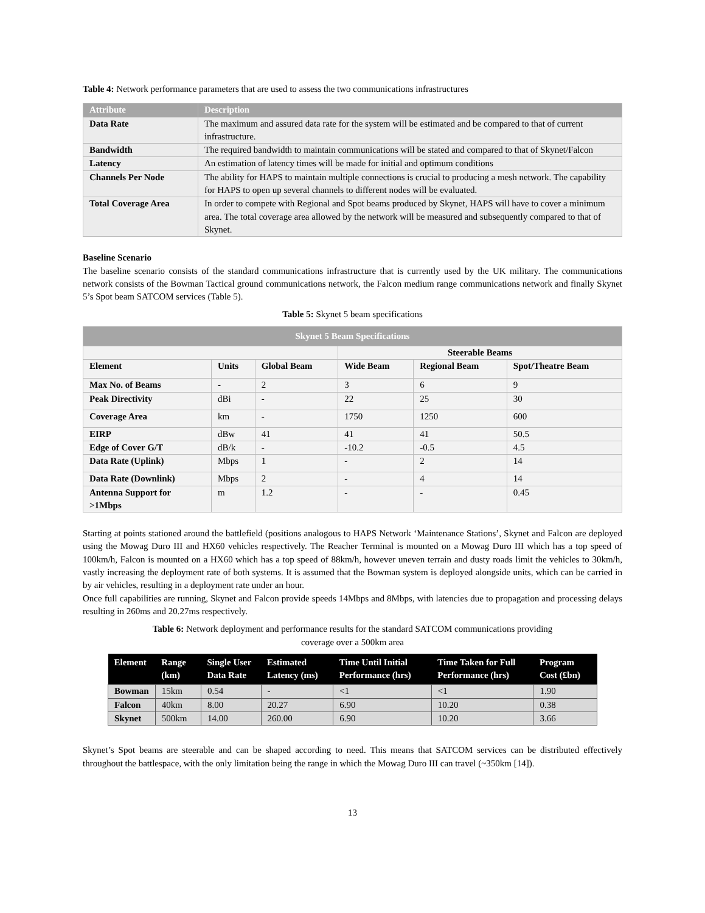Table 4: Network performance parameters that are used to assess the two communications infrastructures
| Attribute | Description |
| --- | --- |
| Data Rate | The maximum and assured data rate for the system will be estimated and be compared to that of current infrastructure. |
| Bandwidth | The required bandwidth to maintain communications will be stated and compared to that of Skynet/Falcon |
| Latency | An estimation of latency times will be made for initial and optimum conditions |
| Channels Per Node | The ability for HAPS to maintain multiple connections is crucial to producing a mesh network. The capability for HAPS to open up several channels to different nodes will be evaluated. |
| Total Coverage Area | In order to compete with Regional and Spot beams produced by Skynet, HAPS will have to cover a minimum area. The total coverage area allowed by the network will be measured and subsequently compared to that of Skynet. |
Baseline Scenario
The baseline scenario consists of the standard communications infrastructure that is currently used by the UK military. The communications network consists of the Bowman Tactical ground communications network, the Falcon medium range communications network and finally Skynet 5’s Spot beam SATCOM services (Table 5).
Table 5: Skynet 5 beam specifications
| Skynet 5 Beam Specifications | | | | | |
| --- | --- | --- | --- | --- | --- |
| | | | Steerable Beams | | |
| Element | Units | Global Beam | Wide Beam | Regional Beam | Spot/Theatre Beam |
| Max No. of Beams | - | 2 | 3 | 6 | 9 |
| Peak Directivity | dBi | - | 22 | 25 | 30 |
| Coverage Area | km | - | 1750 | 1250 | 600 |
| EIRP | dBw | 41 | 41 | 41 | 50.5 |
| Edge of Cover G/T | dB/k | - | -10.2 | -0.5 | 4.5 |
| Data Rate (Uplink) | Mbps | 1 | - | 2 | 14 |
| Data Rate (Downlink) | Mbps | 2 | - | 4 | 14 |
| Antenna Support for >1Mbps | m | 1.2 | - | - | 0.45 |
Starting at points stationed around the battlefield (positions analogous to HAPS Network ‘Maintenance Stations’, Skynet and Falcon are deployed using the Mowag Duro III and HX60 vehicles respectively. The Reacher Terminal is mounted on a Mowag Duro III which has a top speed of 100km/h, Falcon is mounted on a HX60 which has a top speed of 88km/h, however uneven terrain and dusty roads limit the vehicles to 30km/h, vastly increasing the deployment rate of both systems. It is assumed that the Bowman system is deployed alongside units, which can be carried in by air vehicles, resulting in a deployment rate under an hour.
Once full capabilities are running, Skynet and Falcon provide speeds 14Mbps and 8Mbps, with latencies due to propagation and processing delays resulting in 260ms and 20.27ms respectively.
Table 6: Network deployment and performance results for the standard SATCOM communications providing
coverage over a 500km area
| Element | Range (km) | Single User Data Rate | Estimated Latency (ms) | Time Until Initial Performance (hrs) | Time Taken for Full Performance (hrs) | Program Cost (£bn) |
| --- | --- | --- | --- | --- | --- | --- |
| Bowman | 15km | 0.54 | - | <1 | <1 | 1.90 |
| Falcon | 40km | 8.00 | 20.27 | 6.90 | 10.20 | 0.38 |
| Skynet | 500km | 14.00 | 260.00 | 6.90 | 10.20 | 3.66 |
Skynet’s Spot beams are steerable and can be shaped according to need. This means that SATCOM services can be distributed effectively throughout the battlespace, with the only limitation being the range in which the Mowag Duro III can travel (~350km [14]).
13